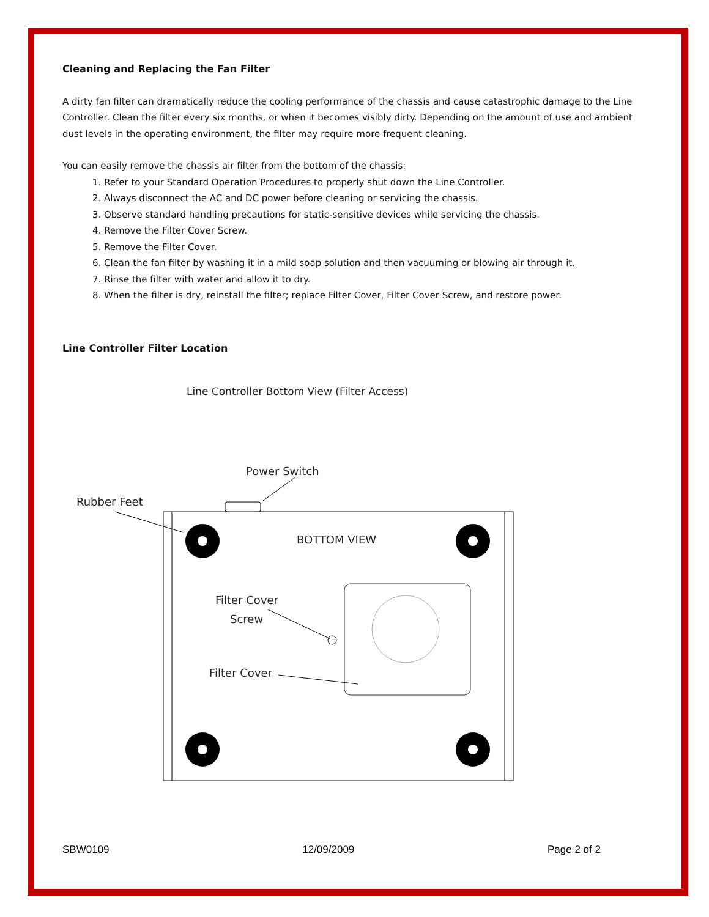Cleaning and Replacing the Fan Filter
A dirty fan filter can dramatically reduce the cooling performance of the chassis and cause catastrophic damage to the Line Controller. Clean the filter every six months, or when it becomes visibly dirty. Depending on the amount of use and ambient dust levels in the operating environment, the filter may require more frequent cleaning.
You can easily remove the chassis air filter from the bottom of the chassis:
1. Refer to your Standard Operation Procedures to properly shut down the Line Controller.
2. Always disconnect the AC and DC power before cleaning or servicing the chassis.
3. Observe standard handling precautions for static-sensitive devices while servicing the chassis.
4. Remove the Filter Cover Screw.
5. Remove the Filter Cover.
6. Clean the fan filter by washing it in a mild soap solution and then vacuuming or blowing air through it.
7. Rinse the filter with water and allow it to dry.
8. When the filter is dry, reinstall the filter; replace Filter Cover, Filter Cover Screw, and restore power.
Line Controller Filter Location
Line Controller Bottom View (Filter Access)
Power Switch
Rubber Feet
BOTTOM VIEW
Filter Cover
Screw
Filter Cover
SBW0109 12/09/2009 Page 2 of 2